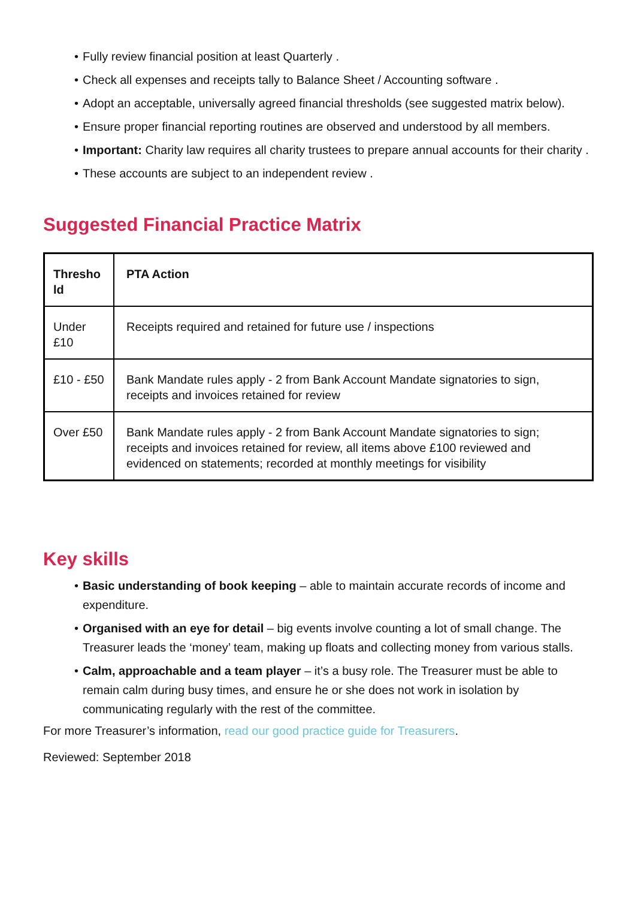• Fully review financial position at least Quarterly .
• Check all expenses and receipts tally to Balance Sheet / Accounting software .
• Adopt an acceptable, universally agreed financial thresholds (see suggested matrix below).
• Ensure proper financial reporting routines are observed and understood by all members.
• Important: Charity law requires all charity trustees to prepare annual accounts for their charity .
• These accounts are subject to an independent review .
Suggested Financial Practice Matrix
| Thresho ld | PTA Action |
| Under £10 | Receipts required and retained for future use / inspections |
| £10 - £50 | Bank Mandate rules apply - 2 from Bank Account Mandate signatories to sign, receipts and invoices retained for review |
| Over £50 | Bank Mandate rules apply - 2 from Bank Account Mandate signatories to sign; receipts and invoices retained for review, all items above £100 reviewed and evidenced on statements; recorded at monthly meetings for visibility |
Key skills
• Basic understanding of book keeping – able to maintain accurate records of income and expenditure.
• Organised with an eye for detail – big events involve counting a lot of small change. The Treasurer leads the ‘money’ team, making up floats and collecting money from various stalls.
• Calm, approachable and a team player – it’s a busy role. The Treasurer must be able to remain calm during busy times, and ensure he or she does not work in isolation by communicating regularly with the rest of the committee.
For more Treasurer’s information, read our good practice guide for Treasurers.
Reviewed: September 2018